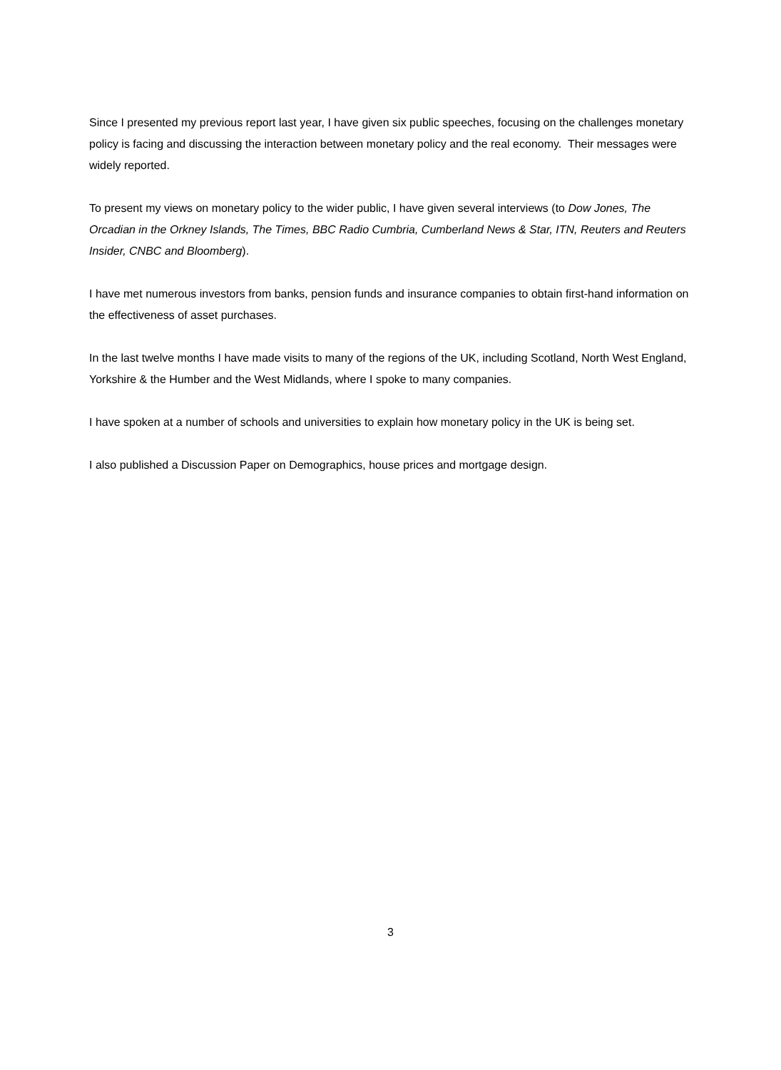Since I presented my previous report last year, I have given six public speeches, focusing on the challenges monetary policy is facing and discussing the interaction between monetary policy and the real economy. Their messages were widely reported.
To present my views on monetary policy to the wider public, I have given several interviews (to Dow Jones, The Orcadian in the Orkney Islands, The Times, BBC Radio Cumbria, Cumberland News & Star, ITN, Reuters and Reuters Insider, CNBC and Bloomberg).
I have met numerous investors from banks, pension funds and insurance companies to obtain first-hand information on the effectiveness of asset purchases.
In the last twelve months I have made visits to many of the regions of the UK, including Scotland, North West England, Yorkshire & the Humber and the West Midlands, where I spoke to many companies.
I have spoken at a number of schools and universities to explain how monetary policy in the UK is being set.
I also published a Discussion Paper on Demographics, house prices and mortgage design.
3